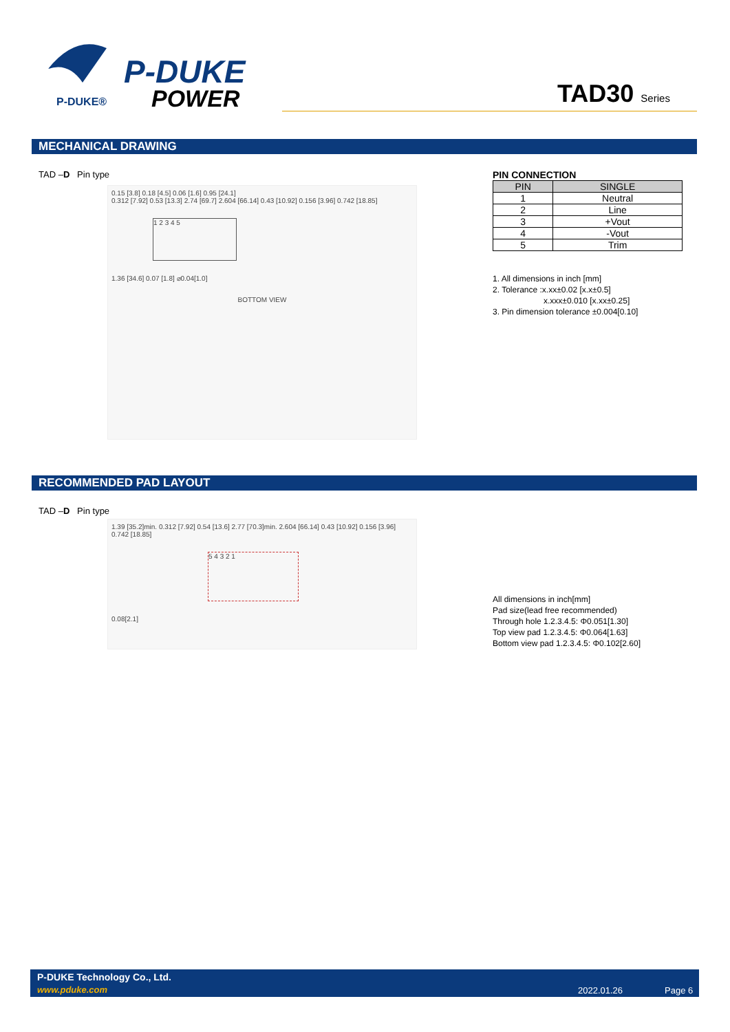P-DUKE®
P-DUKE
POWER
TAD30 Series
MECHANICAL DRAWING
TAD –D Pin type
0.15 [3.8] 0.18 [4.5] 0.06 [1.6] 0.95 [24.1]
0.312 [7.92] 0.53 [13.3] 2.74 [69.7] 2.604 [66.14] 0.43 [10.92] 0.156 [3.96] 0.742 [18.85]
1 2 3 4 5
1.36 [34.6] 0.07 [1.8] ⌀0.04[1.0]
BOTTOM VIEW
PIN CONNECTION
| PIN | SINGLE |
| --- | --- |
| 1 | Neutral |
| 2 | Line |
| 3 | +Vout |
| 4 | -Vout |
| 5 | Trim |
1. All dimensions in inch [mm]
2. Tolerance :x.xx±0.02 [x.x±0.5]
x.xxx±0.010 [x.xx±0.25]
3. Pin dimension tolerance ±0.004[0.10]
RECOMMENDED PAD LAYOUT
TAD –D Pin type
1.39 [35.2]min. 0.312 [7.92] 0.54 [13.6] 2.77 [70.3]min. 2.604 [66.14] 0.43 [10.92] 0.156 [3.96] 0.742 [18.85]
5 4 3 2 1
0.08[2.1]
All dimensions in inch[mm]
Pad size(lead free recommended)
Through hole 1.2.3.4.5: Φ0.051[1.30]
Top view pad 1.2.3.4.5: Φ0.064[1.63]
Bottom view pad 1.2.3.4.5: Φ0.102[2.60]
P-DUKE Technology Co., Ltd.
www.pduke.com 2022.01.26 Page 6